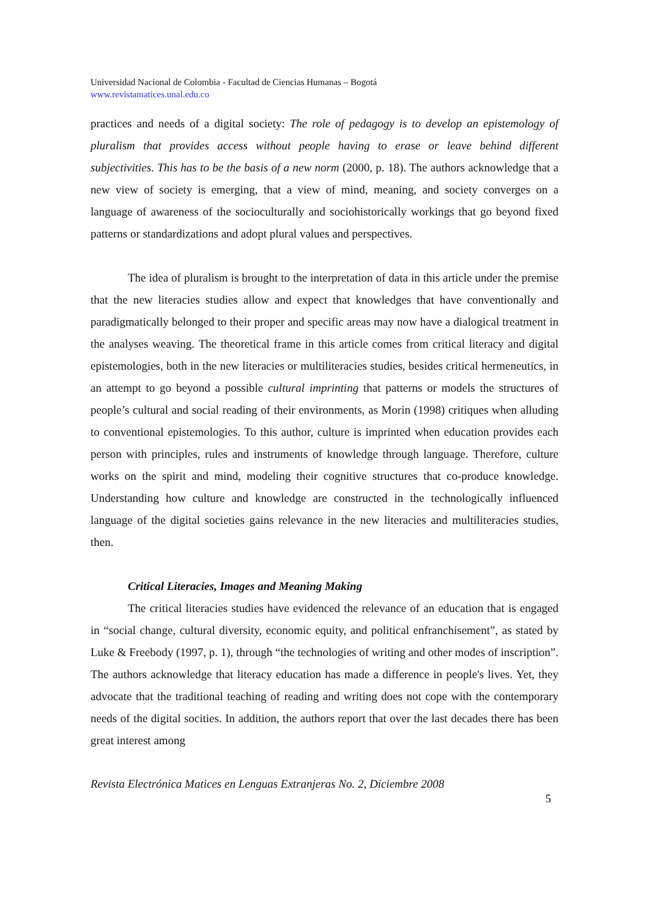Universidad Nacional de Colombia - Facultad de Ciencias Humanas – Bogotá
www.revistamatices.unal.edu.co
practices and needs of a digital society: The role of pedagogy is to develop an epistemology of pluralism that provides access without people having to erase or leave behind different subjectivities. This has to be the basis of a new norm (2000, p. 18). The authors acknowledge that a new view of society is emerging, that a view of mind, meaning, and society converges on a language of awareness of the socioculturally and sociohistorically workings that go beyond fixed patterns or standardizations and adopt plural values and perspectives.
The idea of pluralism is brought to the interpretation of data in this article under the premise that the new literacies studies allow and expect that knowledges that have conventionally and paradigmatically belonged to their proper and specific areas may now have a dialogical treatment in the analyses weaving. The theoretical frame in this article comes from critical literacy and digital epistemologies, both in the new literacies or multiliteracies studies, besides critical hermeneutics, in an attempt to go beyond a possible cultural imprinting that patterns or models the structures of people’s cultural and social reading of their environments, as Morin (1998) critiques when alluding to conventional epistemologies. To this author, culture is imprinted when education provides each person with principles, rules and instruments of knowledge through language. Therefore, culture works on the spirit and mind, modeling their cognitive structures that co-produce knowledge. Understanding how culture and knowledge are constructed in the technologically influenced language of the digital societies gains relevance in the new literacies and multiliteracies studies, then.
Critical Literacies, Images and Meaning Making
The critical literacies studies have evidenced the relevance of an education that is engaged in “social change, cultural diversity, economic equity, and political enfranchisement”, as stated by Luke & Freebody (1997, p. 1), through “the technologies of writing and other modes of inscription”. The authors acknowledge that literacy education has made a difference in people's lives. Yet, they advocate that the traditional teaching of reading and writing does not cope with the contemporary needs of the digital socities. In addition, the authors report that over the last decades there has been great interest among
Revista Electrónica Matices en Lenguas Extranjeras No. 2, Diciembre 2008
5